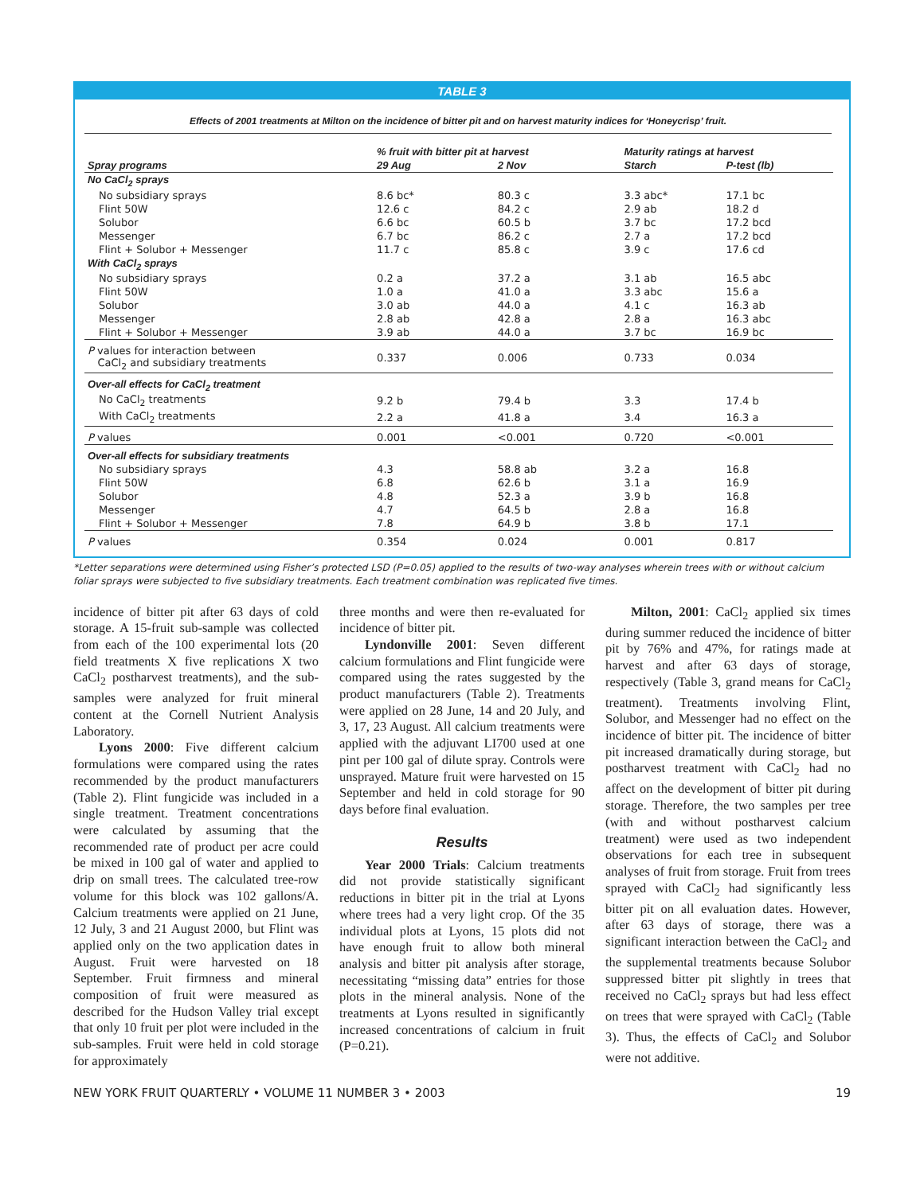TABLE 3
Effects of 2001 treatments at Milton on the incidence of bitter pit and on harvest maturity indices for ‘Honeycrisp’ fruit.
| | % fruit with bitter pit at harvest | | Maturity ratings at harvest | |
| --- | --- | --- | --- | --- |
| Spray programs | 29 Aug | 2 Nov | Starch | P-test (lb) |
| No CaCl<sub>2</sub> sprays | | | | |
| No subsidiary sprays | 8.6 bc* | 80.3 c | 3.3 abc* | 17.1 bc |
| Flint 50W | 12.6 c | 84.2 c | 2.9 ab | 18.2 d |
| Solubor | 6.6 bc | 60.5 b | 3.7 bc | 17.2 bcd |
| Messenger | 6.7 bc | 86.2 c | 2.7 a | 17.2 bcd |
| Flint + Solubor + Messenger | 11.7 c | 85.8 c | 3.9 c | 17.6 cd |
| With CaCl<sub>2</sub> sprays | | | | |
| No subsidiary sprays | 0.2 a | 37.2 a | 3.1 ab | 16.5 abc |
| Flint 50W | 1.0 a | 41.0 a | 3.3 abc | 15.6 a |
| Solubor | 3.0 ab | 44.0 a | 4.1 c | 16.3 ab |
| Messenger | 2.8 ab | 42.8 a | 2.8 a | 16.3 abc |
| Flint + Solubor + Messenger | 3.9 ab | 44.0 a | 3.7 bc | 16.9 bc |
| P values for interaction between CaCl<sub>2</sub> and subsidiary treatments | 0.337 | 0.006 | 0.733 | 0.034 |
| Over-all effects for CaCl<sub>2</sub> treatment | | | | |
| No CaCl<sub>2</sub> treatments | 9.2 b | 79.4 b | 3.3 | 17.4 b |
| With CaCl<sub>2</sub> treatments | 2.2 a | 41.8 a | 3.4 | 16.3 a |
| P values | 0.001 | <0.001 | 0.720 | <0.001 |
| Over-all effects for subsidiary treatments | | | | |
| No subsidiary sprays | 4.3 | 58.8 ab | 3.2 a | 16.8 |
| Flint 50W | 6.8 | 62.6 b | 3.1 a | 16.9 |
| Solubor | 4.8 | 52.3 a | 3.9 b | 16.8 |
| Messenger | 4.7 | 64.5 b | 2.8 a | 16.8 |
| Flint + Solubor + Messenger | 7.8 | 64.9 b | 3.8 b | 17.1 |
| P values | 0.354 | 0.024 | 0.001 | 0.817 |
*Letter separations were determined using Fisher’s protected LSD (P=0.05) applied to the results of two-way analyses wherein trees with or without calcium foliar sprays were subjected to five subsidiary treatments. Each treatment combination was replicated five times.
incidence of bitter pit after 63 days of cold storage. A 15-fruit sub-sample was collected from each of the 100 experimental lots (20 field treatments X five replications X two CaCl<sub>2</sub> postharvest treatments), and the sub-samples were analyzed for fruit mineral content at the Cornell Nutrient Analysis Laboratory.
Lyons 2000: Five different calcium formulations were compared using the rates recommended by the product manufacturers (Table 2). Flint fungicide was included in a single treatment. Treatment concentrations were calculated by assuming that the recommended rate of product per acre could be mixed in 100 gal of water and applied to drip on small trees. The calculated tree-row volume for this block was 102 gallons/A. Calcium treatments were applied on 21 June, 12 July, 3 and 21 August 2000, but Flint was applied only on the two application dates in August. Fruit were harvested on 18 September. Fruit firmness and mineral composition of fruit were measured as described for the Hudson Valley trial except that only 10 fruit per plot were included in the sub-samples. Fruit were held in cold storage for approximately
three months and were then re-evaluated for incidence of bitter pit.
Lyndonville 2001: Seven different calcium formulations and Flint fungicide were compared using the rates suggested by the product manufacturers (Table 2). Treatments were applied on 28 June, 14 and 20 July, and 3, 17, 23 August. All calcium treatments were applied with the adjuvant LI700 used at one pint per 100 gal of dilute spray. Controls were unsprayed. Mature fruit were harvested on 15 September and held in cold storage for 90 days before final evaluation.
Results
Year 2000 Trials: Calcium treatments did not provide statistically significant reductions in bitter pit in the trial at Lyons where trees had a very light crop. Of the 35 individual plots at Lyons, 15 plots did not have enough fruit to allow both mineral analysis and bitter pit analysis after storage, necessitating “missing data” entries for those plots in the mineral analysis. None of the treatments at Lyons resulted in significantly increased concentrations of calcium in fruit (P=0.21).
Milton, 2001: CaCl<sub>2</sub> applied six times during summer reduced the incidence of bitter pit by 76% and 47%, for ratings made at harvest and after 63 days of storage, respectively (Table 3, grand means for CaCl<sub>2</sub> treatment). Treatments involving Flint, Solubor, and Messenger had no effect on the incidence of bitter pit. The incidence of bitter pit increased dramatically during storage, but postharvest treatment with CaCl<sub>2</sub> had no affect on the development of bitter pit during storage. Therefore, the two samples per tree (with and without postharvest calcium treatment) were used as two independent observations for each tree in subsequent analyses of fruit from storage. Fruit from trees sprayed with CaCl<sub>2</sub> had significantly less bitter pit on all evaluation dates. However, after 63 days of storage, there was a significant interaction between the CaCl<sub>2</sub> and the supplemental treatments because Solubor suppressed bitter pit slightly in trees that received no CaCl<sub>2</sub> sprays but had less effect on trees that were sprayed with CaCl<sub>2</sub> (Table 3). Thus, the effects of CaCl<sub>2</sub> and Solubor were not additive.
NEW YORK FRUIT QUARTERLY • VOLUME 11 NUMBER 3 • 2003 19